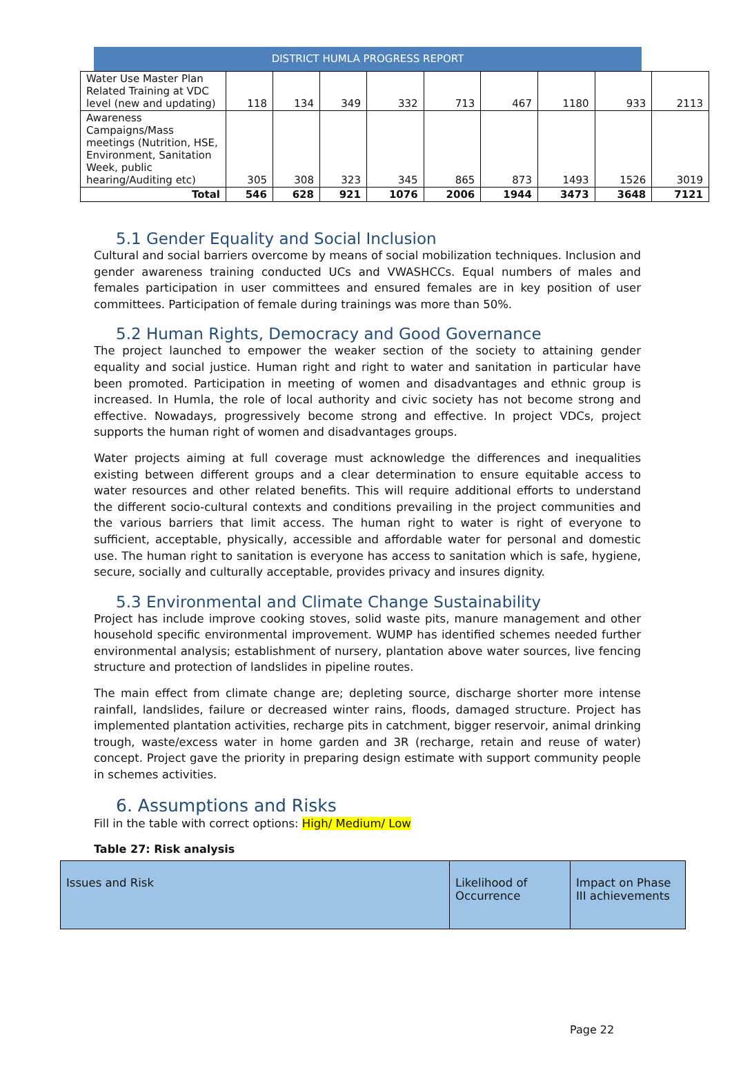DISTRICT HUMLA PROGRESS REPORT
| Water Use Master Plan Related Training at VDC level (new and updating) | 118 | 134 | 349 | 332 | 713 | 467 | 1180 | 933 | 2113 |
| Awareness Campaigns/Mass meetings (Nutrition, HSE, Environment, Sanitation Week, public hearing/Auditing etc) | 305 | 308 | 323 | 345 | 865 | 873 | 1493 | 1526 | 3019 |
| Total | 546 | 628 | 921 | 1076 | 2006 | 1944 | 3473 | 3648 | 7121 |
5.1 Gender Equality and Social Inclusion
Cultural and social barriers overcome by means of social mobilization techniques. Inclusion and gender awareness training conducted UCs and VWASHCCs. Equal numbers of males and females participation in user committees and ensured females are in key position of user committees. Participation of female during trainings was more than 50%.
5.2 Human Rights, Democracy and Good Governance
The project launched to empower the weaker section of the society to attaining gender equality and social justice. Human right and right to water and sanitation in particular have been promoted. Participation in meeting of women and disadvantages and ethnic group is increased. In Humla, the role of local authority and civic society has not become strong and effective. Nowadays, progressively become strong and effective. In project VDCs, project supports the human right of women and disadvantages groups.
Water projects aiming at full coverage must acknowledge the differences and inequalities existing between different groups and a clear determination to ensure equitable access to water resources and other related benefits. This will require additional efforts to understand the different socio-cultural contexts and conditions prevailing in the project communities and the various barriers that limit access. The human right to water is right of everyone to sufficient, acceptable, physically, accessible and affordable water for personal and domestic use. The human right to sanitation is everyone has access to sanitation which is safe, hygiene, secure, socially and culturally acceptable, provides privacy and insures dignity.
5.3 Environmental and Climate Change Sustainability
Project has include improve cooking stoves, solid waste pits, manure management and other household specific environmental improvement. WUMP has identified schemes needed further environmental analysis; establishment of nursery, plantation above water sources, live fencing structure and protection of landslides in pipeline routes.
The main effect from climate change are; depleting source, discharge shorter more intense rainfall, landslides, failure or decreased winter rains, floods, damaged structure. Project has implemented plantation activities, recharge pits in catchment, bigger reservoir, animal drinking trough, waste/excess water in home garden and 3R (recharge, retain and reuse of water) concept. Project gave the priority in preparing design estimate with support community people in schemes activities.
6. Assumptions and Risks
Fill in the table with correct options: High/ Medium/ Low
Table 27: Risk analysis
| Issues and Risk | Likelihood of Occurrence | Impact on Phase III achievements |
Page 22